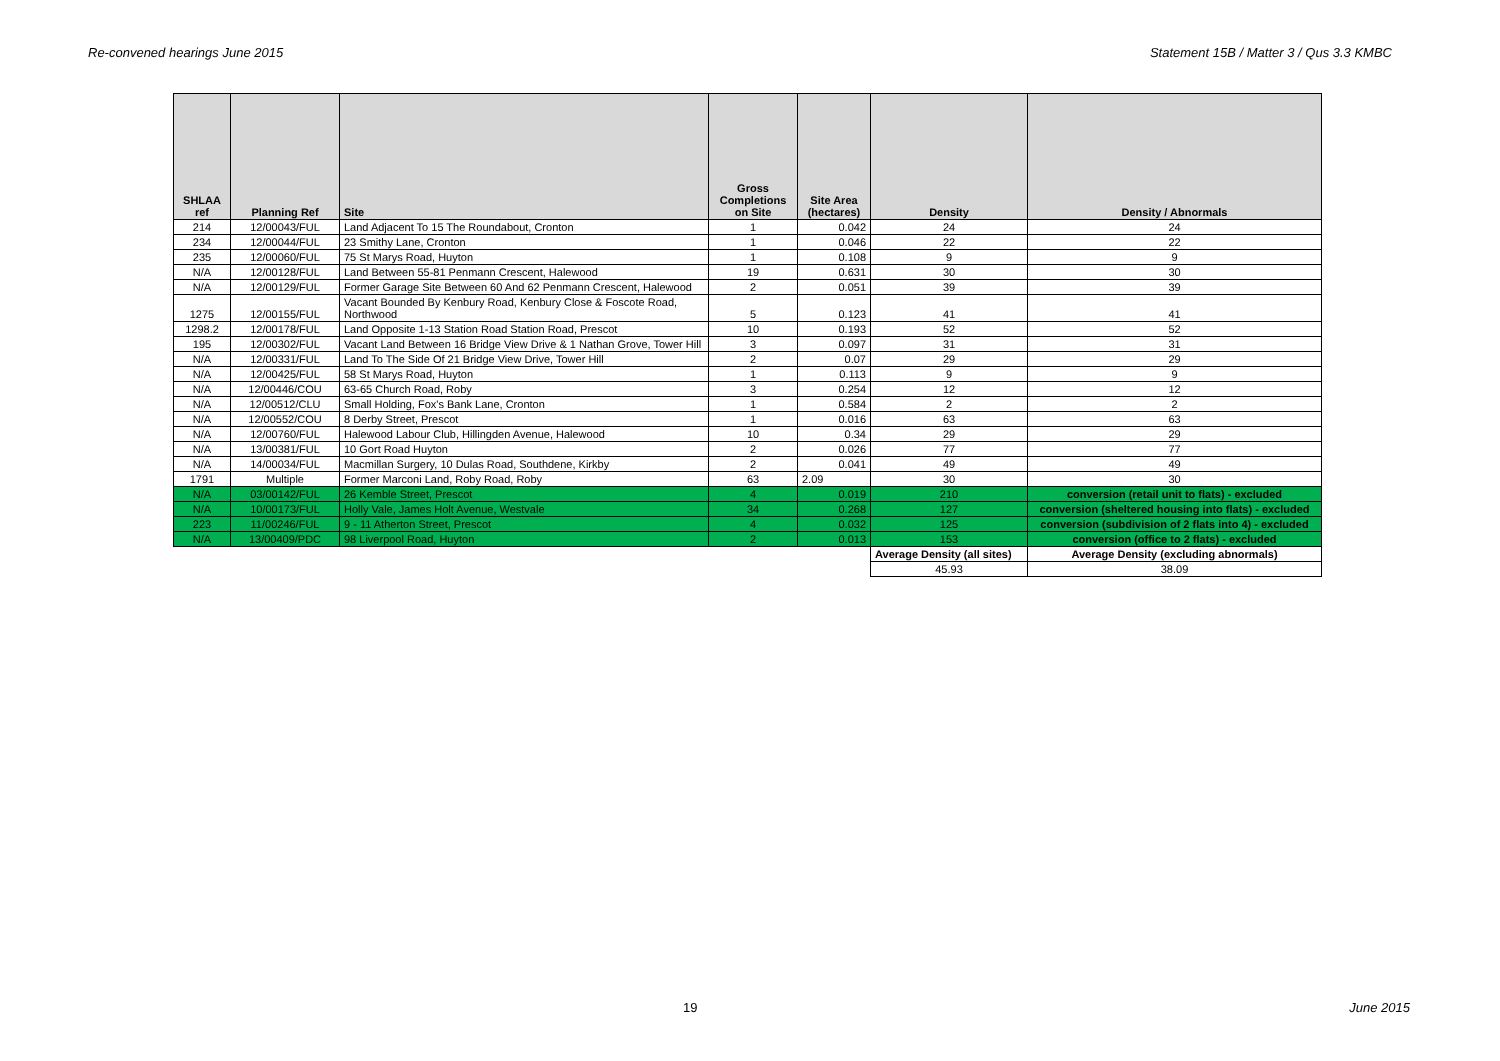Re-convened hearings June 2015 Statement 15B / Matter 3 / Qus 3.3 KMBC
| SHLAA ref | Planning Ref | Site | Gross Completions on Site | Site Area (hectares) | Density | Density / Abnormals |
| --- | --- | --- | --- | --- | --- | --- |
| 214 | 12/00043/FUL | Land Adjacent To 15 The Roundabout, Cronton | 1 | 0.042 | 24 | 24 |
| 234 | 12/00044/FUL | 23 Smithy Lane, Cronton | 1 | 0.046 | 22 | 22 |
| 235 | 12/00060/FUL | 75 St Marys Road, Huyton | 1 | 0.108 | 9 | 9 |
| N/A | 12/00128/FUL | Land Between 55-81 Penmann Crescent, Halewood | 19 | 0.631 | 30 | 30 |
| N/A | 12/00129/FUL | Former Garage Site Between 60 And 62 Penmann Crescent, Halewood | 2 | 0.051 | 39 | 39 |
| 1275 | 12/00155/FUL | Vacant Bounded By Kenbury Road, Kenbury Close & Foscote Road, Northwood | 5 | 0.123 | 41 | 41 |
| 1298.2 | 12/00178/FUL | Land Opposite 1-13 Station Road Station Road, Prescot | 10 | 0.193 | 52 | 52 |
| 195 | 12/00302/FUL | Vacant Land Between 16 Bridge View Drive & 1 Nathan Grove, Tower Hill | 3 | 0.097 | 31 | 31 |
| N/A | 12/00331/FUL | Land To The Side Of 21 Bridge View Drive, Tower Hill | 2 | 0.07 | 29 | 29 |
| N/A | 12/00425/FUL | 58 St Marys Road, Huyton | 1 | 0.113 | 9 | 9 |
| N/A | 12/00446/COU | 63-65 Church Road, Roby | 3 | 0.254 | 12 | 12 |
| N/A | 12/00512/CLU | Small Holding, Fox's Bank Lane, Cronton | 1 | 0.584 | 2 | 2 |
| N/A | 12/00552/COU | 8 Derby Street, Prescot | 1 | 0.016 | 63 | 63 |
| N/A | 12/00760/FUL | Halewood Labour Club, Hillingden Avenue, Halewood | 10 | 0.34 | 29 | 29 |
| N/A | 13/00381/FUL | 10 Gort Road Huyton | 2 | 0.026 | 77 | 77 |
| N/A | 14/00034/FUL | Macmillan Surgery, 10 Dulas Road, Southdene, Kirkby | 2 | 0.041 | 49 | 49 |
| 1791 | Multiple | Former Marconi Land, Roby Road, Roby | 63 | 2.09 | 30 | 30 |
| N/A | 03/00142/FUL | 26 Kemble Street, Prescot | 4 | 0.019 | 210 | conversion (retail unit to flats) - excluded |
| N/A | 10/00173/FUL | Holly Vale, James Holt Avenue, Westvale | 34 | 0.268 | 127 | conversion (sheltered housing into flats) - excluded |
| 223 | 11/00246/FUL | 9 - 11 Atherton Street, Prescot | 4 | 0.032 | 125 | conversion (subdivision of 2 flats into 4) - excluded |
| N/A | 13/00409/PDC | 98 Liverpool Road, Huyton | 2 | 0.013 | 153 | conversion (office to 2 flats) - excluded |
| | | | | | Average Density (all sites) | Average Density (excluding abnormals) |
| | | | | | 45.93 | 38.09 |
19 June 2015